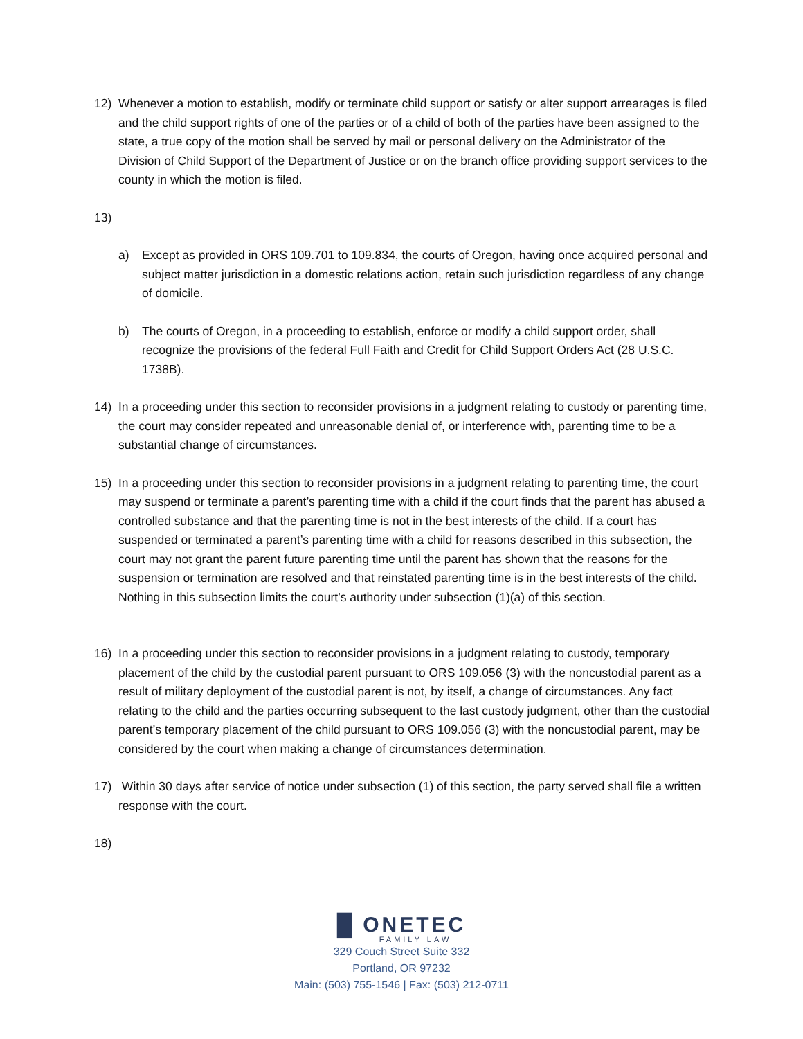12) Whenever a motion to establish, modify or terminate child support or satisfy or alter support arrearages is filed and the child support rights of one of the parties or of a child of both of the parties have been assigned to the state, a true copy of the motion shall be served by mail or personal delivery on the Administrator of the Division of Child Support of the Department of Justice or on the branch office providing support services to the county in which the motion is filed.
13)
a) Except as provided in ORS 109.701 to 109.834, the courts of Oregon, having once acquired personal and subject matter jurisdiction in a domestic relations action, retain such jurisdiction regardless of any change of domicile.
b) The courts of Oregon, in a proceeding to establish, enforce or modify a child support order, shall recognize the provisions of the federal Full Faith and Credit for Child Support Orders Act (28 U.S.C. 1738B).
14) In a proceeding under this section to reconsider provisions in a judgment relating to custody or parenting time, the court may consider repeated and unreasonable denial of, or interference with, parenting time to be a substantial change of circumstances.
15) In a proceeding under this section to reconsider provisions in a judgment relating to parenting time, the court may suspend or terminate a parent’s parenting time with a child if the court finds that the parent has abused a controlled substance and that the parenting time is not in the best interests of the child. If a court has suspended or terminated a parent’s parenting time with a child for reasons described in this subsection, the court may not grant the parent future parenting time until the parent has shown that the reasons for the suspension or termination are resolved and that reinstated parenting time is in the best interests of the child. Nothing in this subsection limits the court’s authority under subsection (1)(a) of this section.
16) In a proceeding under this section to reconsider provisions in a judgment relating to custody, temporary placement of the child by the custodial parent pursuant to ORS 109.056 (3) with the noncustodial parent as a result of military deployment of the custodial parent is not, by itself, a change of circumstances. Any fact relating to the child and the parties occurring subsequent to the last custody judgment, other than the custodial parent’s temporary placement of the child pursuant to ORS 109.056 (3) with the noncustodial parent, may be considered by the court when making a change of circumstances determination.
17) Within 30 days after service of notice under subsection (1) of this section, the party served shall file a written response with the court.
18)
█ ONETEC
FAMILY LAW
329 Couch Street Suite 332
Portland, OR 97232
Main: (503) 755-1546 | Fax: (503) 212-0711